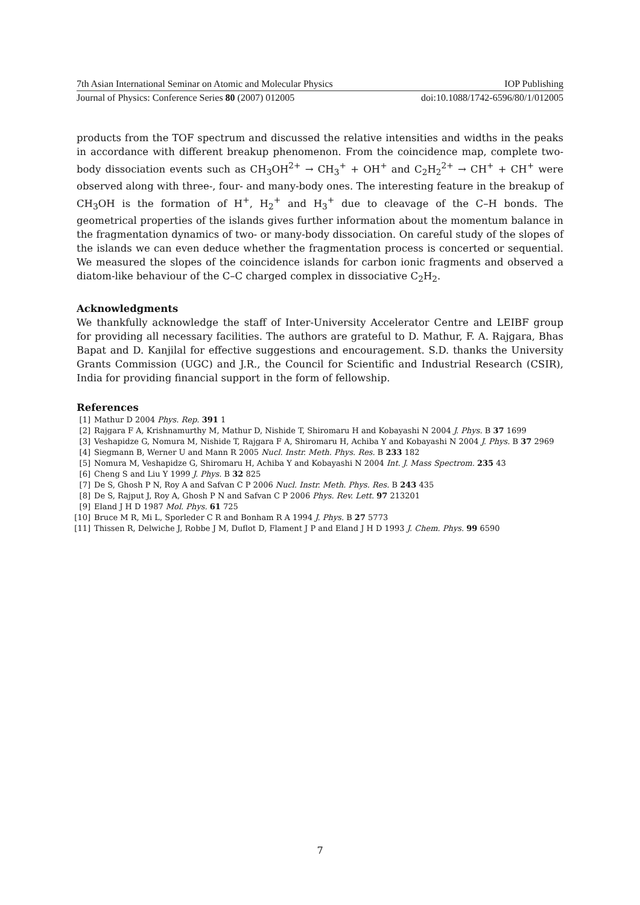7th Asian International Seminar on Atomic and Molecular Physics IOP Publishing
Journal of Physics: Conference Series 80 (2007) 012005 doi:10.1088/1742-6596/80/1/012005
products from the TOF spectrum and discussed the relative intensities and widths in the peaks in accordance with different breakup phenomenon. From the coincidence map, complete two-body dissociation events such as CH<sub>3</sub>OH<sup>2+</sup> → CH<sub>3</sub><sup>+</sup> + OH<sup>+</sup> and C<sub>2</sub>H<sub>2</sub><sup>2+</sup> → CH<sup>+</sup> + CH<sup>+</sup> were observed along with three-, four- and many-body ones. The interesting feature in the breakup of CH<sub>3</sub>OH is the formation of H<sup>+</sup>, H<sub>2</sub><sup>+</sup> and H<sub>3</sub><sup>+</sup> due to cleavage of the C–H bonds. The geometrical properties of the islands gives further information about the momentum balance in the fragmentation dynamics of two- or many-body dissociation. On careful study of the slopes of the islands we can even deduce whether the fragmentation process is concerted or sequential. We measured the slopes of the coincidence islands for carbon ionic fragments and observed a diatom-like behaviour of the C–C charged complex in dissociative C<sub>2</sub>H<sub>2</sub>.
Acknowledgments
We thankfully acknowledge the staff of Inter-University Accelerator Centre and LEIBF group for providing all necessary facilities. The authors are grateful to D. Mathur, F. A. Rajgara, Bhas Bapat and D. Kanjilal for effective suggestions and encouragement. S.D. thanks the University Grants Commission (UGC) and J.R., the Council for Scientific and Industrial Research (CSIR), India for providing financial support in the form of fellowship.
References
[1] Mathur D 2004 Phys. Rep. 391 1
[2] Rajgara F A, Krishnamurthy M, Mathur D, Nishide T, Shiromaru H and Kobayashi N 2004 J. Phys. B 37 1699
[3] Veshapidze G, Nomura M, Nishide T, Rajgara F A, Shiromaru H, Achiba Y and Kobayashi N 2004 J. Phys. B 37 2969
[4] Siegmann B, Werner U and Mann R 2005 Nucl. Instr. Meth. Phys. Res. B 233 182
[5] Nomura M, Veshapidze G, Shiromaru H, Achiba Y and Kobayashi N 2004 Int. J. Mass Spectrom. 235 43
[6] Cheng S and Liu Y 1999 J. Phys. B 32 825
[7] De S, Ghosh P N, Roy A and Safvan C P 2006 Nucl. Instr. Meth. Phys. Res. B 243 435
[8] De S, Rajput J, Roy A, Ghosh P N and Safvan C P 2006 Phys. Rev. Lett. 97 213201
[9] Eland J H D 1987 Mol. Phys. 61 725
[10] Bruce M R, Mi L, Sporleder C R and Bonham R A 1994 J. Phys. B 27 5773
[11] Thissen R, Delwiche J, Robbe J M, Duflot D, Flament J P and Eland J H D 1993 J. Chem. Phys. 99 6590
7